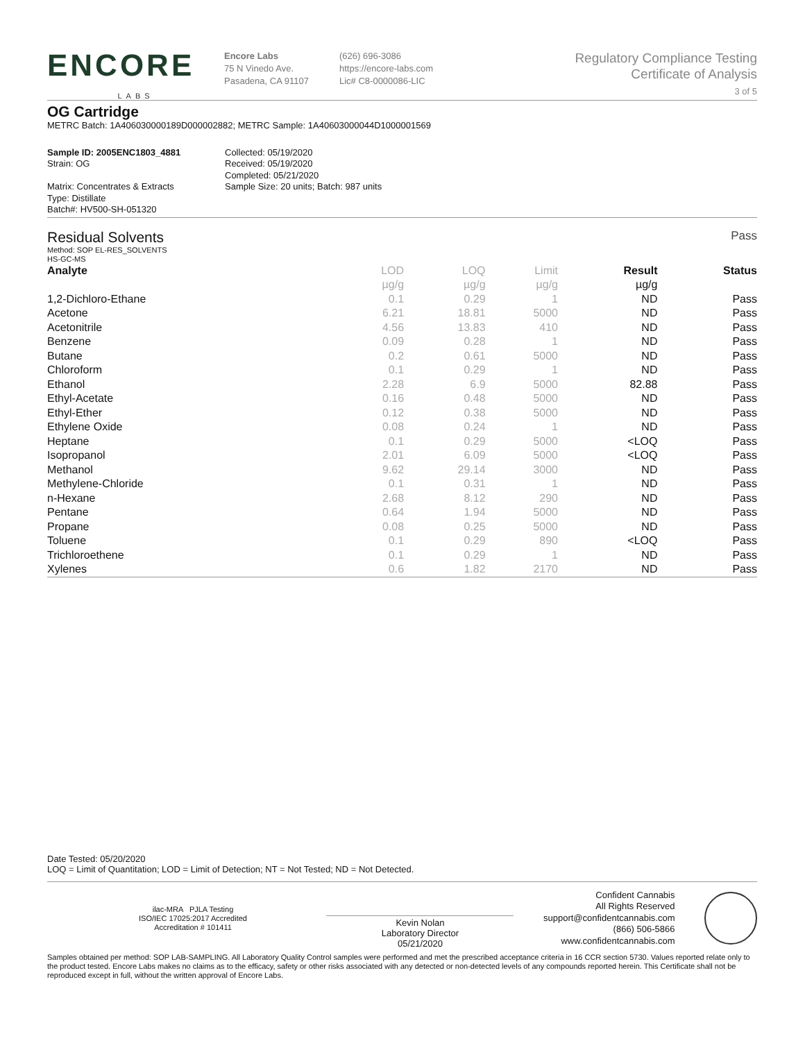ENCORE
LABS
Encore Labs
75 N Vinedo Ave.
Pasadena, CA 91107
(626) 696-3086
https://encore-labs.com
Lic# C8-0000086-LIC
Regulatory Compliance Testing
Certificate of Analysis
3 of 5
OG Cartridge
METRC Batch: 1A406030000189D000002882; METRC Sample: 1A40603000044D1000001569
Sample ID: 2005ENC1803_4881
Strain: OG
Matrix: Concentrates & Extracts
Type: Distillate
Batch#: HV500-SH-051320
Collected: 05/19/2020
Received: 05/19/2020
Completed: 05/21/2020
Sample Size: 20 units; Batch: 987 units
Residual Solvents Pass
Method: SOP EL-RES_SOLVENTS
HS-GC-MS
| Analyte | LOD | LOQ | Limit | Result | Status |
| --- | --- | --- | --- | --- | --- |
| | µg/g | µg/g | µg/g | µg/g | |
| 1,2-Dichloro-Ethane | 0.1 | 0.29 | 1 | ND | Pass |
| Acetone | 6.21 | 18.81 | 5000 | ND | Pass |
| Acetonitrile | 4.56 | 13.83 | 410 | ND | Pass |
| Benzene | 0.09 | 0.28 | 1 | ND | Pass |
| Butane | 0.2 | 0.61 | 5000 | ND | Pass |
| Chloroform | 0.1 | 0.29 | 1 | ND | Pass |
| Ethanol | 2.28 | 6.9 | 5000 | 82.88 | Pass |
| Ethyl-Acetate | 0.16 | 0.48 | 5000 | ND | Pass |
| Ethyl-Ether | 0.12 | 0.38 | 5000 | ND | Pass |
| Ethylene Oxide | 0.08 | 0.24 | 1 | ND | Pass |
| Heptane | 0.1 | 0.29 | 5000 | <LOQ | Pass |
| Isopropanol | 2.01 | 6.09 | 5000 | <LOQ | Pass |
| Methanol | 9.62 | 29.14 | 3000 | ND | Pass |
| Methylene-Chloride | 0.1 | 0.31 | 1 | ND | Pass |
| n-Hexane | 2.68 | 8.12 | 290 | ND | Pass |
| Pentane | 0.64 | 1.94 | 5000 | ND | Pass |
| Propane | 0.08 | 0.25 | 5000 | ND | Pass |
| Toluene | 0.1 | 0.29 | 890 | <LOQ | Pass |
| Trichloroethene | 0.1 | 0.29 | 1 | ND | Pass |
| Xylenes | 0.6 | 1.82 | 2170 | ND | Pass |
Date Tested: 05/20/2020
LOQ = Limit of Quantitation; LOD = Limit of Detection; NT = Not Tested; ND = Not Detected.
ilac-MRA PJLA Testing
ISO/IEC 17025:2017 Accredited
Accreditation # 101411
Kevin Nolan
Laboratory Director
05/21/2020
Confident Cannabis
All Rights Reserved
support@confidentcannabis.com
(866) 506-5866
www.confidentcannabis.com
Samples obtained per method: SOP LAB-SAMPLING. All Laboratory Quality Control samples were performed and met the prescribed acceptance criteria in 16 CCR section 5730. Values reported relate only to the product tested. Encore Labs makes no claims as to the efficacy, safety or other risks associated with any detected or non-detected levels of any compounds reported herein. This Certificate shall not be reproduced except in full, without the written approval of Encore Labs.